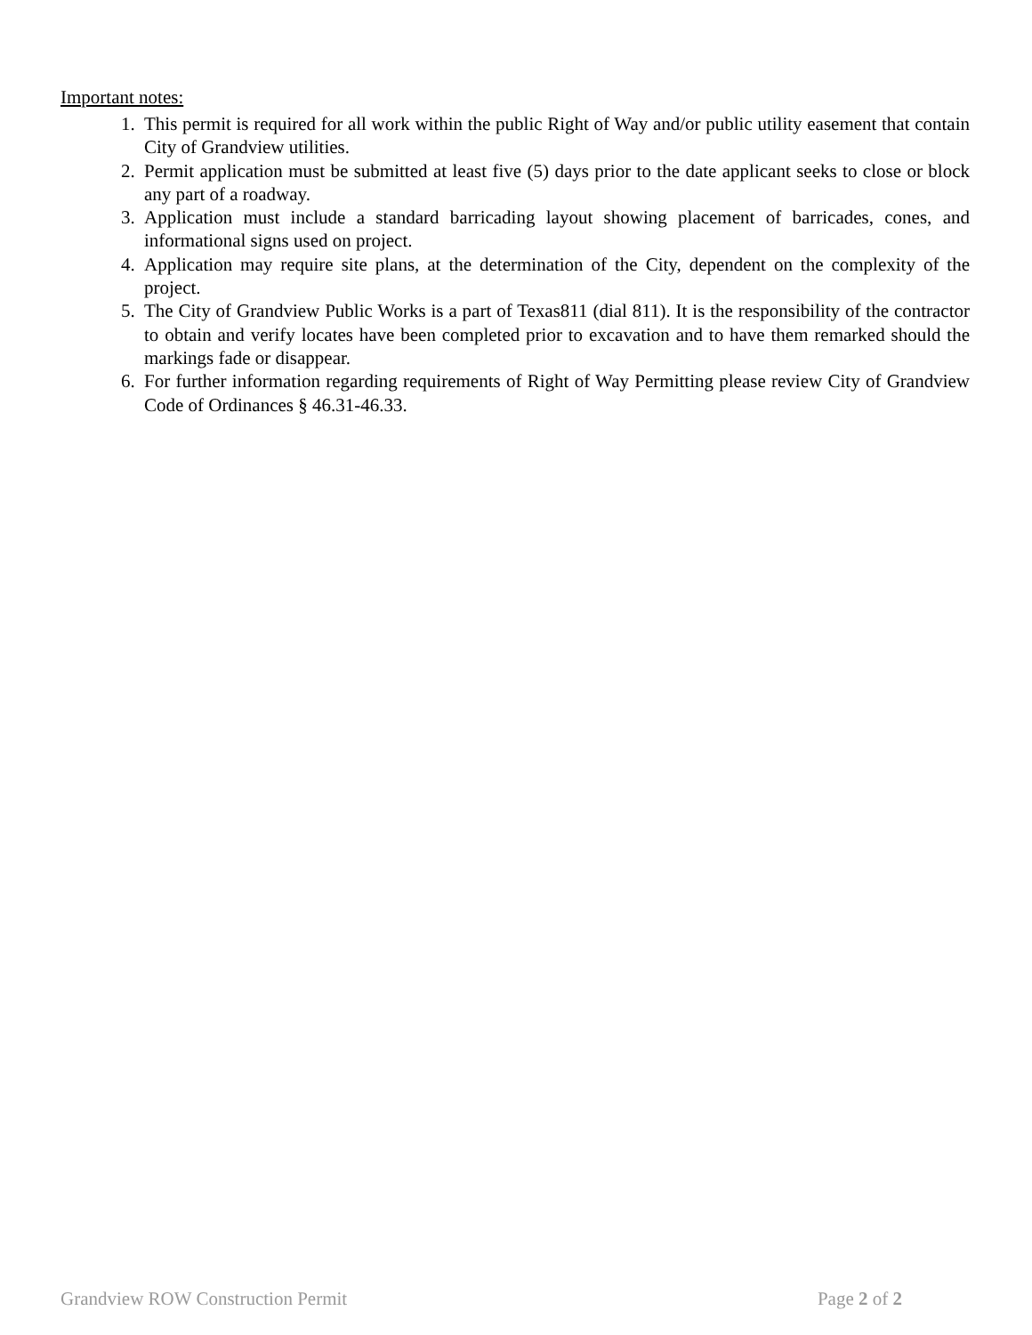Important notes:
1. This permit is required for all work within the public Right of Way and/or public utility easement that contain City of Grandview utilities.
2. Permit application must be submitted at least five (5) days prior to the date applicant seeks to close or block any part of a roadway.
3. Application must include a standard barricading layout showing placement of barricades, cones, and informational signs used on project.
4. Application may require site plans, at the determination of the City, dependent on the complexity of the project.
5. The City of Grandview Public Works is a part of Texas811 (dial 811). It is the responsibility of the contractor to obtain and verify locates have been completed prior to excavation and to have them remarked should the markings fade or disappear.
6. For further information regarding requirements of Right of Way Permitting please review City of Grandview Code of Ordinances § 46.31-46.33.
Grandview ROW Construction Permit Page 2 of 2